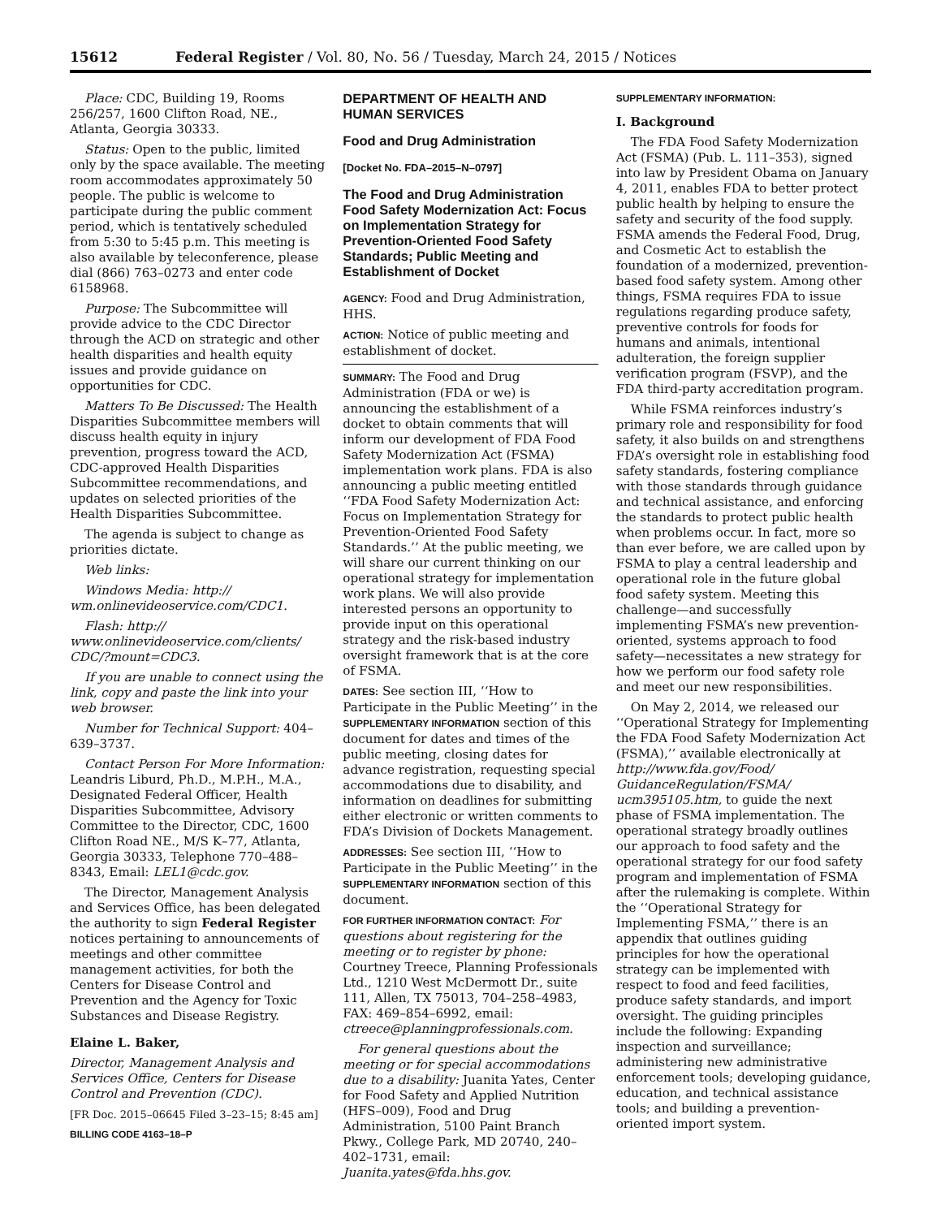15612 Federal Register / Vol. 80, No. 56 / Tuesday, March 24, 2015 / Notices
Place: CDC, Building 19, Rooms 256/257, 1600 Clifton Road, NE., Atlanta, Georgia 30333.
Status: Open to the public, limited only by the space available. The meeting room accommodates approximately 50 people. The public is welcome to participate during the public comment period, which is tentatively scheduled from 5:30 to 5:45 p.m. This meeting is also available by teleconference, please dial (866) 763–0273 and enter code 6158968.
Purpose: The Subcommittee will provide advice to the CDC Director through the ACD on strategic and other health disparities and health equity issues and provide guidance on opportunities for CDC.
Matters To Be Discussed: The Health Disparities Subcommittee members will discuss health equity in injury prevention, progress toward the ACD, CDC-approved Health Disparities Subcommittee recommendations, and updates on selected priorities of the Health Disparities Subcommittee.
The agenda is subject to change as priorities dictate.
Web links:
Windows Media: http:// wm.onlinevideoservice.com/CDC1.
Flash: http:// www.onlinevideoservice.com/clients/ CDC/?mount=CDC3.
If you are unable to connect using the link, copy and paste the link into your web browser.
Number for Technical Support: 404–639–3737.
Contact Person For More Information: Leandris Liburd, Ph.D., M.P.H., M.A., Designated Federal Officer, Health Disparities Subcommittee, Advisory Committee to the Director, CDC, 1600 Clifton Road NE., M/S K–77, Atlanta, Georgia 30333, Telephone 770–488–8343, Email: LEL1@cdc.gov.
The Director, Management Analysis and Services Office, has been delegated the authority to sign Federal Register notices pertaining to announcements of meetings and other committee management activities, for both the Centers for Disease Control and Prevention and the Agency for Toxic Substances and Disease Registry.
Elaine L. Baker,
Director, Management Analysis and Services Office, Centers for Disease Control and Prevention (CDC).
[FR Doc. 2015–06645 Filed 3–23–15; 8:45 am]
BILLING CODE 4163–18–P
DEPARTMENT OF HEALTH AND HUMAN SERVICES
Food and Drug Administration
[Docket No. FDA–2015–N–0797]
The Food and Drug Administration Food Safety Modernization Act: Focus on Implementation Strategy for Prevention-Oriented Food Safety Standards; Public Meeting and Establishment of Docket
AGENCY: Food and Drug Administration, HHS.
ACTION: Notice of public meeting and establishment of docket.
SUMMARY: The Food and Drug Administration (FDA or we) is announcing the establishment of a docket to obtain comments that will inform our development of FDA Food Safety Modernization Act (FSMA) implementation work plans. FDA is also announcing a public meeting entitled ‘‘FDA Food Safety Modernization Act: Focus on Implementation Strategy for Prevention-Oriented Food Safety Standards.’’ At the public meeting, we will share our current thinking on our operational strategy for implementation work plans. We will also provide interested persons an opportunity to provide input on this operational strategy and the risk-based industry oversight framework that is at the core of FSMA.
DATES: See section III, ‘‘How to Participate in the Public Meeting’’ in the SUPPLEMENTARY INFORMATION section of this document for dates and times of the public meeting, closing dates for advance registration, requesting special accommodations due to disability, and information on deadlines for submitting either electronic or written comments to FDA’s Division of Dockets Management.
ADDRESSES: See section III, ‘‘How to Participate in the Public Meeting’’ in the SUPPLEMENTARY INFORMATION section of this document.
FOR FURTHER INFORMATION CONTACT: For questions about registering for the meeting or to register by phone: Courtney Treece, Planning Professionals Ltd., 1210 West McDermott Dr., suite 111, Allen, TX 75013, 704–258–4983, FAX: 469–854–6992, email: ctreece@planningprofessionals.com.
For general questions about the meeting or for special accommodations due to a disability: Juanita Yates, Center for Food Safety and Applied Nutrition (HFS–009), Food and Drug Administration, 5100 Paint Branch Pkwy., College Park, MD 20740, 240–402–1731, email: Juanita.yates@fda.hhs.gov.
SUPPLEMENTARY INFORMATION:
I. Background
The FDA Food Safety Modernization Act (FSMA) (Pub. L. 111–353), signed into law by President Obama on January 4, 2011, enables FDA to better protect public health by helping to ensure the safety and security of the food supply. FSMA amends the Federal Food, Drug, and Cosmetic Act to establish the foundation of a modernized, prevention-based food safety system. Among other things, FSMA requires FDA to issue regulations regarding produce safety, preventive controls for foods for humans and animals, intentional adulteration, the foreign supplier verification program (FSVP), and the FDA third-party accreditation program.
While FSMA reinforces industry’s primary role and responsibility for food safety, it also builds on and strengthens FDA’s oversight role in establishing food safety standards, fostering compliance with those standards through guidance and technical assistance, and enforcing the standards to protect public health when problems occur. In fact, more so than ever before, we are called upon by FSMA to play a central leadership and operational role in the future global food safety system. Meeting this challenge—and successfully implementing FSMA’s new prevention-oriented, systems approach to food safety—necessitates a new strategy for how we perform our food safety role and meet our new responsibilities.
On May 2, 2014, we released our ‘‘Operational Strategy for Implementing the FDA Food Safety Modernization Act (FSMA),’’ available electronically at http://www.fda.gov/Food/ GuidanceRegulation/FSMA/ ucm395105.htm, to guide the next phase of FSMA implementation. The operational strategy broadly outlines our approach to food safety and the operational strategy for our food safety program and implementation of FSMA after the rulemaking is complete. Within the ‘‘Operational Strategy for Implementing FSMA,’’ there is an appendix that outlines guiding principles for how the operational strategy can be implemented with respect to food and feed facilities, produce safety standards, and import oversight. The guiding principles include the following: Expanding inspection and surveillance; administering new administrative enforcement tools; developing guidance, education, and technical assistance tools; and building a prevention-oriented import system.